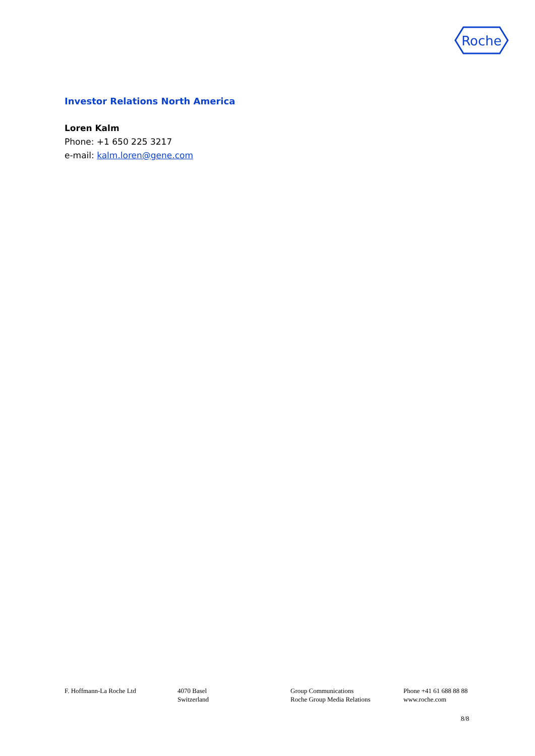Roche
Investor Relations North America
Loren Kalm
Phone: +1 650 225 3217
e-mail: kalm.loren@gene.com
F. Hoffmann-La Roche Ltd 4070 Basel
Switzerland
Group Communications
Roche Group Media Relations
Phone +41 61 688 88 88
www.roche.com
8/8